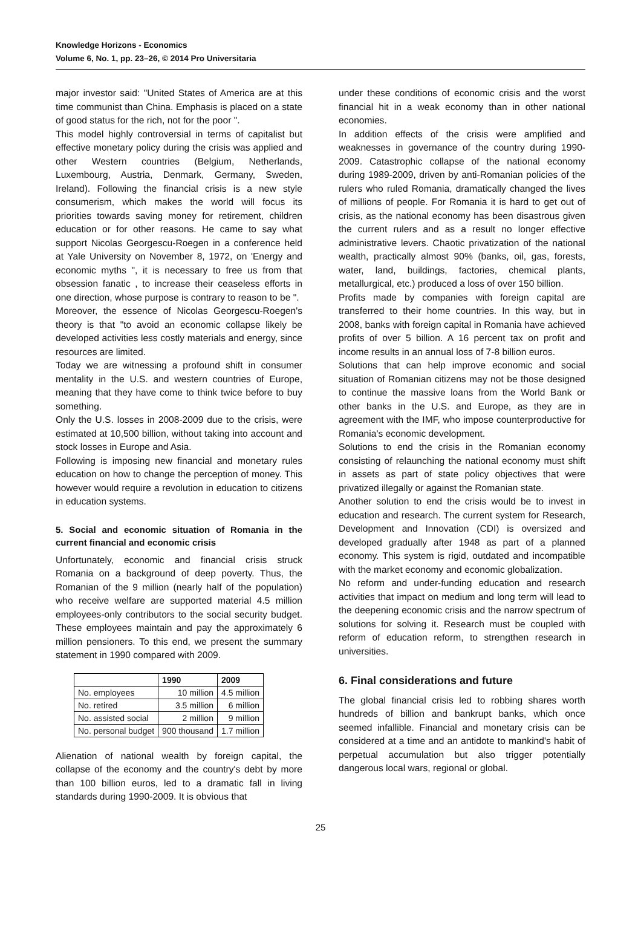Knowledge Horizons - Economics
Volume 6, No. 1, pp. 23–26, © 2014 Pro Universitaria
major investor said: "United States of America are at this time communist than China. Emphasis is placed on a state of good status for the rich, not for the poor ".
This model highly controversial in terms of capitalist but effective monetary policy during the crisis was applied and other Western countries (Belgium, Netherlands, Luxembourg, Austria, Denmark, Germany, Sweden, Ireland). Following the financial crisis is a new style consumerism, which makes the world will focus its priorities towards saving money for retirement, children education or for other reasons. He came to say what support Nicolas Georgescu-Roegen in a conference held at Yale University on November 8, 1972, on 'Energy and economic myths ", it is necessary to free us from that obsession fanatic , to increase their ceaseless efforts in one direction, whose purpose is contrary to reason to be ".
Moreover, the essence of Nicolas Georgescu-Roegen's theory is that "to avoid an economic collapse likely be developed activities less costly materials and energy, since resources are limited.
Today we are witnessing a profound shift in consumer mentality in the U.S. and western countries of Europe, meaning that they have come to think twice before to buy something.
Only the U.S. losses in 2008-2009 due to the crisis, were estimated at 10,500 billion, without taking into account and stock losses in Europe and Asia.
Following is imposing new financial and monetary rules education on how to change the perception of money. This however would require a revolution in education to citizens in education systems.
5. Social and economic situation of Romania in the current financial and economic crisis
Unfortunately, economic and financial crisis struck Romania on a background of deep poverty. Thus, the Romanian of the 9 million (nearly half of the population) who receive welfare are supported material 4.5 million employees-only contributors to the social security budget. These employees maintain and pay the approximately 6 million pensioners. To this end, we present the summary statement in 1990 compared with 2009.
| | 1990 | 2009 |
| --- | --- | --- |
| No. employees | 10 million | 4.5 million |
| No. retired | 3.5 million | 6 million |
| No. assisted social | 2 million | 9 million |
| No. personal budget | 900 thousand | 1.7 million |
Alienation of national wealth by foreign capital, the collapse of the economy and the country's debt by more than 100 billion euros, led to a dramatic fall in living standards during 1990-2009. It is obvious that
under these conditions of economic crisis and the worst financial hit in a weak economy than in other national economies.
In addition effects of the crisis were amplified and weaknesses in governance of the country during 1990-2009. Catastrophic collapse of the national economy during 1989-2009, driven by anti-Romanian policies of the rulers who ruled Romania, dramatically changed the lives of millions of people. For Romania it is hard to get out of crisis, as the national economy has been disastrous given the current rulers and as a result no longer effective administrative levers. Chaotic privatization of the national wealth, practically almost 90% (banks, oil, gas, forests, water, land, buildings, factories, chemical plants, metallurgical, etc.) produced a loss of over 150 billion.
Profits made by companies with foreign capital are transferred to their home countries. In this way, but in 2008, banks with foreign capital in Romania have achieved profits of over 5 billion. A 16 percent tax on profit and income results in an annual loss of 7-8 billion euros.
Solutions that can help improve economic and social situation of Romanian citizens may not be those designed to continue the massive loans from the World Bank or other banks in the U.S. and Europe, as they are in agreement with the IMF, who impose counterproductive for Romania's economic development.
Solutions to end the crisis in the Romanian economy consisting of relaunching the national economy must shift in assets as part of state policy objectives that were privatized illegally or against the Romanian state.
Another solution to end the crisis would be to invest in education and research. The current system for Research, Development and Innovation (CDI) is oversized and developed gradually after 1948 as part of a planned economy. This system is rigid, outdated and incompatible with the market economy and economic globalization.
No reform and under-funding education and research activities that impact on medium and long term will lead to the deepening economic crisis and the narrow spectrum of solutions for solving it. Research must be coupled with reform of education reform, to strengthen research in universities.
6. Final considerations and future
The global financial crisis led to robbing shares worth hundreds of billion and bankrupt banks, which once seemed infallible. Financial and monetary crisis can be considered at a time and an antidote to mankind's habit of perpetual accumulation but also trigger potentially dangerous local wars, regional or global.
25